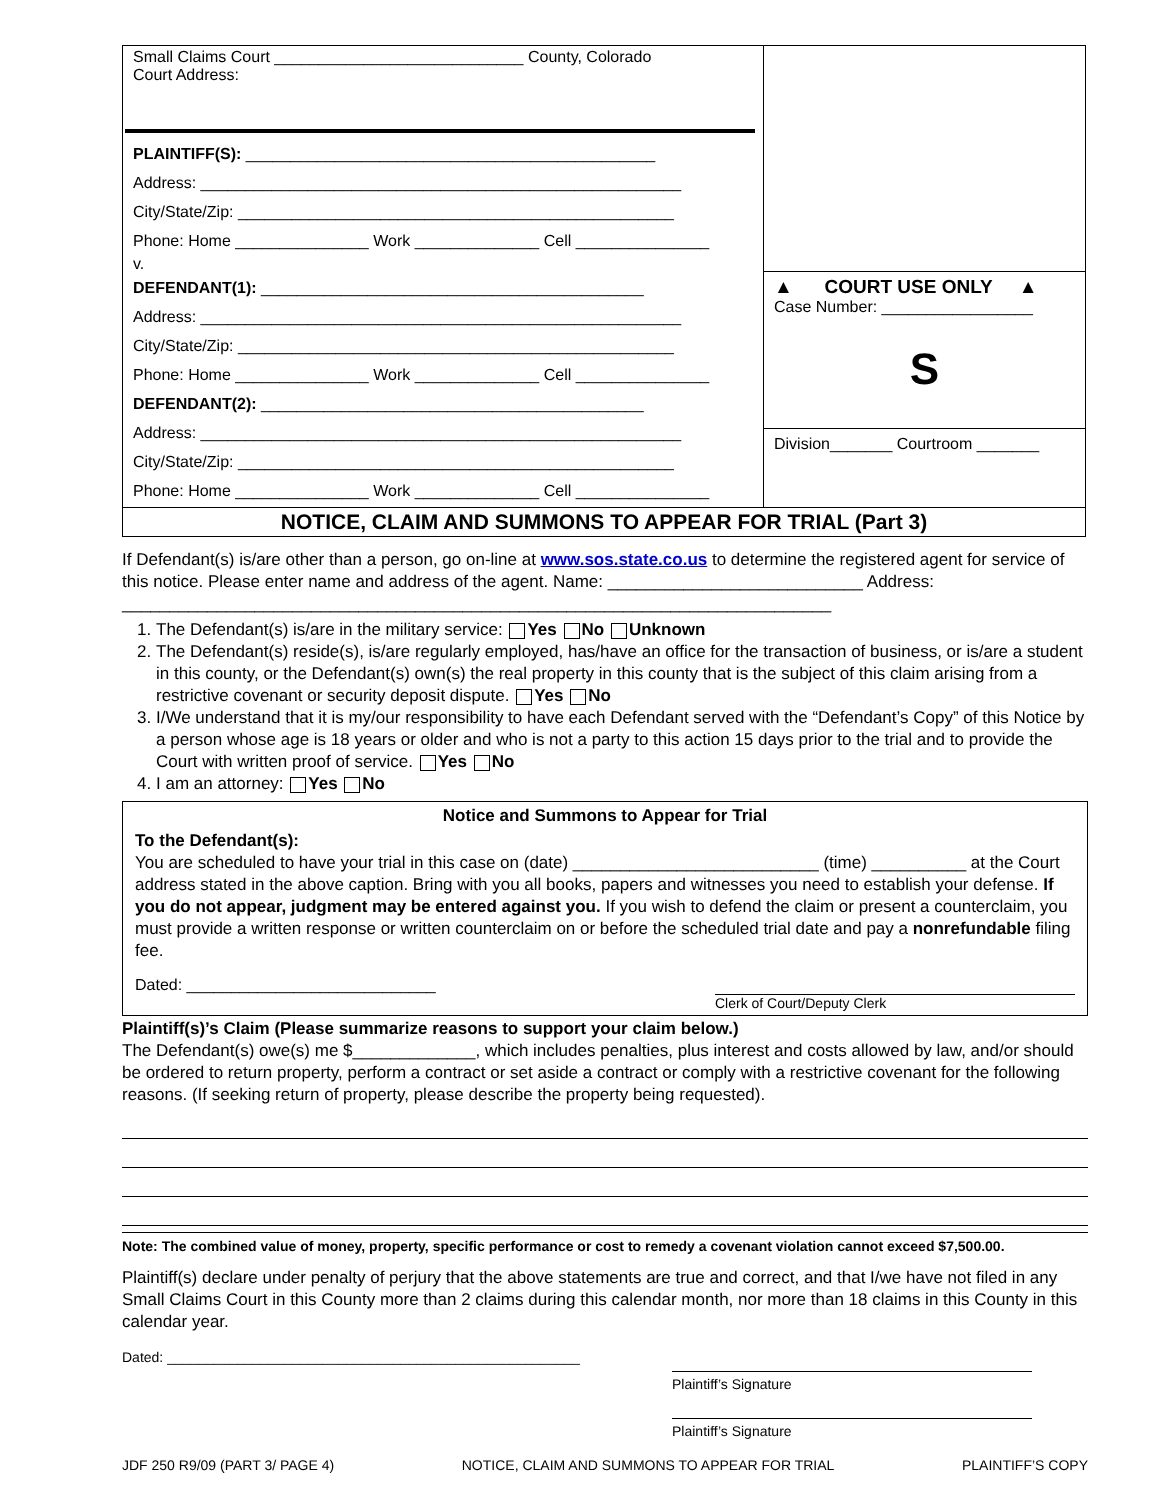| Small Claims Court ____________________________ County, Colorado Court Address: PLAINTIFF(S): ______________________________________________ Address: ______________________________________________________ City/State/Zip: _________________________________________________ Phone: Home _______________ Work ______________ Cell _______________ v. DEFENDANT(1): ___________________________________________ Address: ______________________________________________________ City/State/Zip: _________________________________________________ Phone: Home _______________ Work ______________ Cell _______________ DEFENDANT(2): ___________________________________________ Address: ______________________________________________________ City/State/Zip: _________________________________________________ Phone: Home _______________ Work ______________ Cell _______________ | ▲ COURT USE ONLY ▲ Case Number: _________________ S Division_______ Courtroom _______ |
| NOTICE, CLAIM AND SUMMONS TO APPEAR FOR TRIAL (Part 3) | |
If Defendant(s) is/are other than a person, go on-line at www.sos.state.co.us to determine the registered agent for service of this notice. Please enter name and address of the agent. Name: ___________________________ Address: ___________________________________________________________________________
1. The Defendant(s) is/are in the military service: Yes No Unknown
2. The Defendant(s) reside(s), is/are regularly employed, has/have an office for the transaction of business, or is/are a student in this county, or the Defendant(s) own(s) the real property in this county that is the subject of this claim arising from a restrictive covenant or security deposit dispute. Yes No
3. I/We understand that it is my/our responsibility to have each Defendant served with the “Defendant’s Copy” of this Notice by a person whose age is 18 years or older and who is not a party to this action 15 days prior to the trial and to provide the Court with written proof of service. Yes No
4. I am an attorney: Yes No
Notice and Summons to Appear for Trial
To the Defendant(s):
You are scheduled to have your trial in this case on (date) __________________________ (time) __________ at the Court address stated in the above caption. Bring with you all books, papers and witnesses you need to establish your defense. If you do not appear, judgment may be entered against you. If you wish to defend the claim or present a counterclaim, you must provide a written response or written counterclaim on or before the scheduled trial date and pay a nonrefundable filing fee.
Dated: ____________________________ Clerk of Court/Deputy Clerk
Plaintiff(s)’s Claim (Please summarize reasons to support your claim below.)
The Defendant(s) owe(s) me $_____________, which includes penalties, plus interest and costs allowed by law, and/or should be ordered to return property, perform a contract or set aside a contract or comply with a restrictive covenant for the following reasons. (If seeking return of property, please describe the property being requested).
Note: The combined value of money, property, specific performance or cost to remedy a covenant violation cannot exceed $7,500.00.
Plaintiff(s) declare under penalty of perjury that the above statements are true and correct, and that I/we have not filed in any Small Claims Court in this County more than 2 claims during this calendar month, nor more than 18 claims in this County in this calendar year.
Dated: _____________________________________________________
Plaintiff’s Signature
Plaintiff’s Signature
JDF 250 R9/09 (PART 3/ PAGE 4) NOTICE, CLAIM AND SUMMONS TO APPEAR FOR TRIAL PLAINTIFF’S COPY